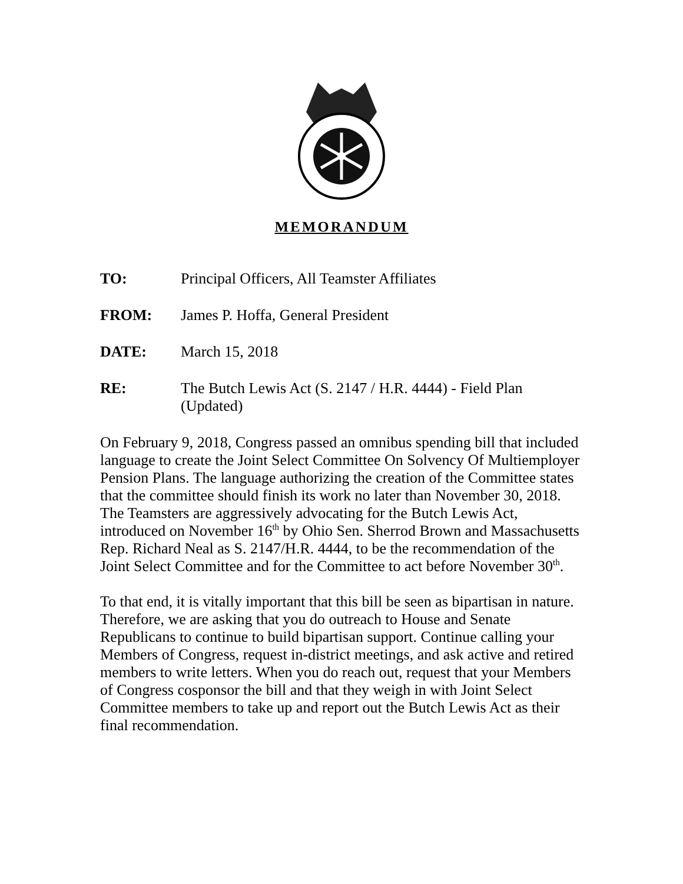MEMORANDUM
TO: Principal Officers, All Teamster Affiliates
FROM: James P. Hoffa, General President
DATE: March 15, 2018
RE: The Butch Lewis Act (S. 2147 / H.R. 4444) - Field Plan
(Updated)
On February 9, 2018, Congress passed an omnibus spending bill that included language to create the Joint Select Committee On Solvency Of Multiemployer Pension Plans. The language authorizing the creation of the Committee states that the committee should finish its work no later than November 30, 2018. The Teamsters are aggressively advocating for the Butch Lewis Act, introduced on November 16<sup>th</sup> by Ohio Sen. Sherrod Brown and Massachusetts Rep. Richard Neal as S. 2147/H.R. 4444, to be the recommendation of the Joint Select Committee and for the Committee to act before November 30<sup>th</sup>.
To that end, it is vitally important that this bill be seen as bipartisan in nature. Therefore, we are asking that you do outreach to House and Senate Republicans to continue to build bipartisan support. Continue calling your Members of Congress, request in-district meetings, and ask active and retired members to write letters. When you do reach out, request that your Members of Congress cosponsor the bill and that they weigh in with Joint Select Committee members to take up and report out the Butch Lewis Act as their final recommendation.